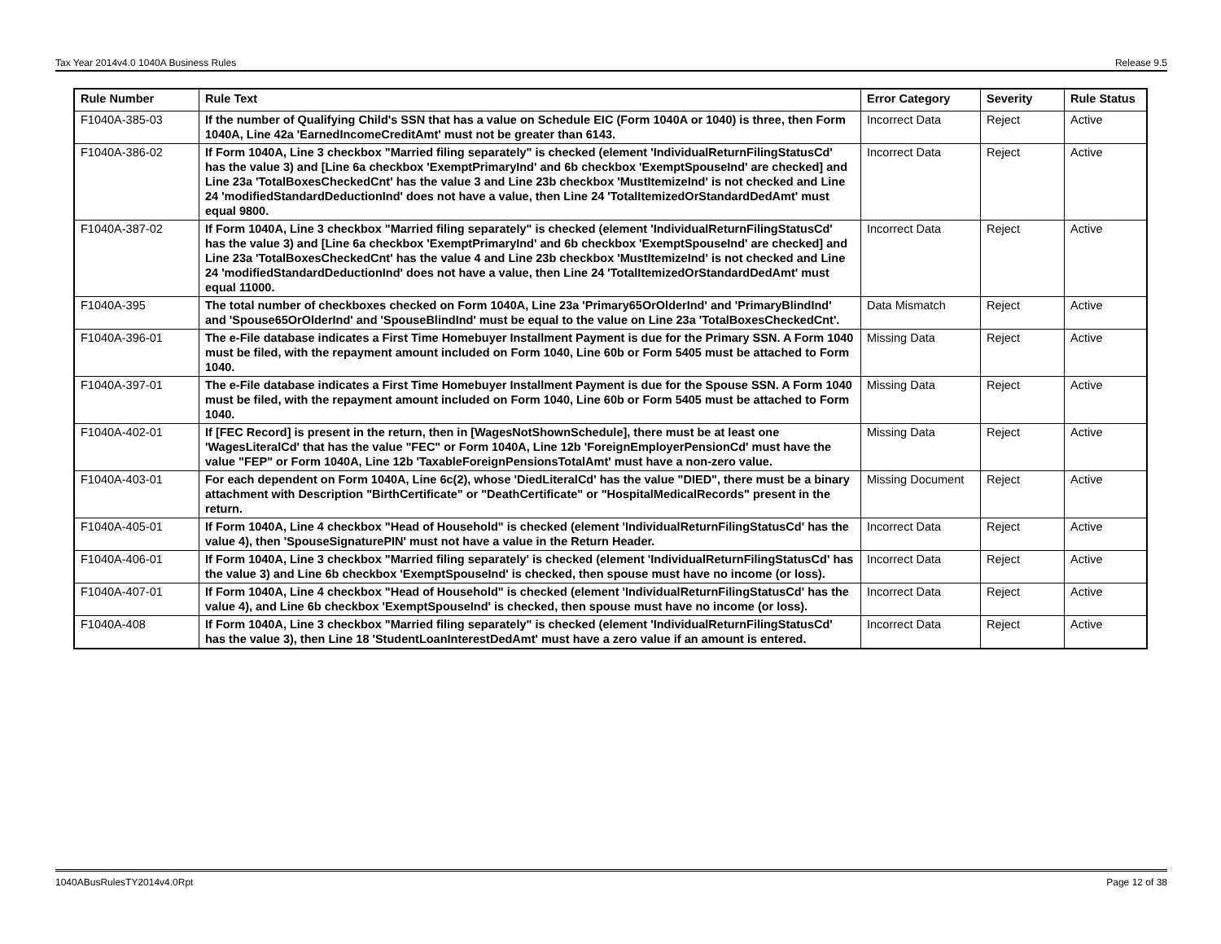Tax Year 2014v4.0 1040A Business Rules Release 9.5
| Rule Number | Rule Text | Error Category | Severity | Rule Status |
| --- | --- | --- | --- | --- |
| F1040A-385-03 | If the number of Qualifying Child's SSN that has a value on Schedule EIC (Form 1040A or 1040) is three, then Form 1040A, Line 42a 'EarnedIncomeCreditAmt' must not be greater than 6143. | Incorrect Data | Reject | Active |
| F1040A-386-02 | If Form 1040A, Line 3 checkbox "Married filing separately" is checked (element 'IndividualReturnFilingStatusCd' has the value 3) and [Line 6a checkbox 'ExemptPrimaryInd' and 6b checkbox 'ExemptSpouseInd' are checked] and Line 23a 'TotalBoxesCheckedCnt' has the value 3 and Line 23b checkbox 'MustItemizeInd' is not checked and Line 24 'modifiedStandardDeductionInd' does not have a value, then Line 24 'TotalItemizedOrStandardDedAmt' must equal 9800. | Incorrect Data | Reject | Active |
| F1040A-387-02 | If Form 1040A, Line 3 checkbox "Married filing separately" is checked (element 'IndividualReturnFilingStatusCd' has the value 3) and [Line 6a checkbox 'ExemptPrimaryInd' and 6b checkbox 'ExemptSpouseInd' are checked] and Line 23a 'TotalBoxesCheckedCnt' has the value 4 and Line 23b checkbox 'MustItemizeInd' is not checked and Line 24 'modifiedStandardDeductionInd' does not have a value, then Line 24 'TotalItemizedOrStandardDedAmt' must equal 11000. | Incorrect Data | Reject | Active |
| F1040A-395 | The total number of checkboxes checked on Form 1040A, Line 23a 'Primary65OrOlderInd' and 'PrimaryBlindInd' and 'Spouse65OrOlderInd' and 'SpouseBlindInd' must be equal to the value on Line 23a 'TotalBoxesCheckedCnt'. | Data Mismatch | Reject | Active |
| F1040A-396-01 | The e-File database indicates a First Time Homebuyer Installment Payment is due for the Primary SSN. A Form 1040 must be filed, with the repayment amount included on Form 1040, Line 60b or Form 5405 must be attached to Form 1040. | Missing Data | Reject | Active |
| F1040A-397-01 | The e-File database indicates a First Time Homebuyer Installment Payment is due for the Spouse SSN. A Form 1040 must be filed, with the repayment amount included on Form 1040, Line 60b or Form 5405 must be attached to Form 1040. | Missing Data | Reject | Active |
| F1040A-402-01 | If [FEC Record] is present in the return, then in [WagesNotShownSchedule], there must be at least one 'WagesLiteralCd' that has the value "FEC" or Form 1040A, Line 12b 'ForeignEmployerPensionCd' must have the value "FEP" or Form 1040A, Line 12b 'TaxableForeignPensionsTotalAmt' must have a non-zero value. | Missing Data | Reject | Active |
| F1040A-403-01 | For each dependent on Form 1040A, Line 6c(2), whose 'DiedLiteralCd' has the value "DIED", there must be a binary attachment with Description "BirthCertificate" or "DeathCertificate" or "HospitalMedicalRecords" present in the return. | Missing Document | Reject | Active |
| F1040A-405-01 | If Form 1040A, Line 4 checkbox "Head of Household" is checked (element 'IndividualReturnFilingStatusCd' has the value 4), then 'SpouseSignaturePIN' must not have a value in the Return Header. | Incorrect Data | Reject | Active |
| F1040A-406-01 | If Form 1040A, Line 3 checkbox "Married filing separately' is checked (element 'IndividualReturnFilingStatusCd' has the value 3) and Line 6b checkbox 'ExemptSpouseInd' is checked, then spouse must have no income (or loss). | Incorrect Data | Reject | Active |
| F1040A-407-01 | If Form 1040A, Line 4 checkbox "Head of Household" is checked (element 'IndividualReturnFilingStatusCd' has the value 4), and Line 6b checkbox 'ExemptSpouseInd' is checked, then spouse must have no income (or loss). | Incorrect Data | Reject | Active |
| F1040A-408 | If Form 1040A, Line 3 checkbox "Married filing separately" is checked (element 'IndividualReturnFilingStatusCd' has the value 3), then Line 18 'StudentLoanInterestDedAmt' must have a zero value if an amount is entered. | Incorrect Data | Reject | Active |
1040ABusRulesTY2014v4.0Rpt Page 12 of 38